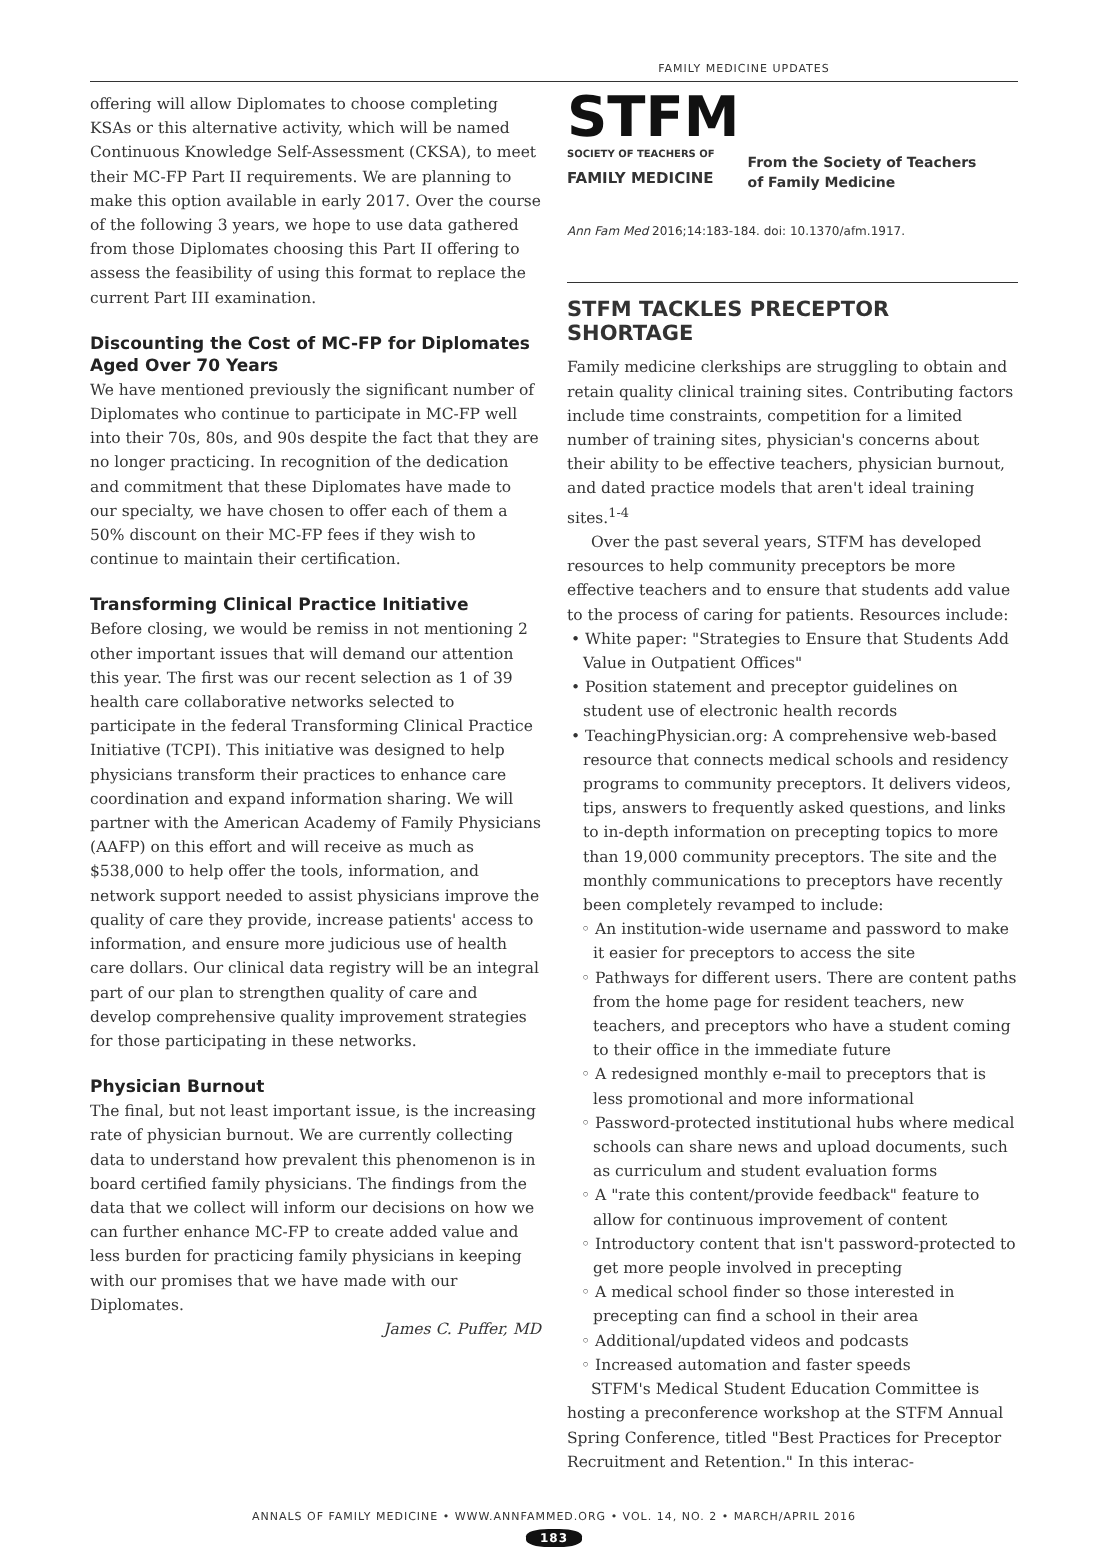FAMILY MEDICINE UPDATES
offering will allow Diplomates to choose completing KSAs or this alternative activity, which will be named Continuous Knowledge Self-Assessment (CKSA), to meet their MC-FP Part II requirements. We are planning to make this option available in early 2017. Over the course of the following 3 years, we hope to use data gathered from those Diplomates choosing this Part II offering to assess the feasibility of using this format to replace the current Part III examination.
Discounting the Cost of MC-FP for Diplomates Aged Over 70 Years
We have mentioned previously the significant number of Diplomates who continue to participate in MC-FP well into their 70s, 80s, and 90s despite the fact that they are no longer practicing. In recognition of the dedication and commitment that these Diplomates have made to our specialty, we have chosen to offer each of them a 50% discount on their MC-FP fees if they wish to continue to maintain their certification.
Transforming Clinical Practice Initiative
Before closing, we would be remiss in not mentioning 2 other important issues that will demand our attention this year. The first was our recent selection as 1 of 39 health care collaborative networks selected to participate in the federal Transforming Clinical Practice Initiative (TCPI). This initiative was designed to help physicians transform their practices to enhance care coordination and expand information sharing. We will partner with the American Academy of Family Physicians (AAFP) on this effort and will receive as much as $538,000 to help offer the tools, information, and network support needed to assist physicians improve the quality of care they provide, increase patients' access to information, and ensure more judicious use of health care dollars. Our clinical data registry will be an integral part of our plan to strengthen quality of care and develop comprehensive quality improvement strategies for those participating in these networks.
Physician Burnout
The final, but not least important issue, is the increasing rate of physician burnout. We are currently collecting data to understand how prevalent this phenomenon is in board certified family physicians. The findings from the data that we collect will inform our decisions on how we can further enhance MC-FP to create added value and less burden for practicing family physicians in keeping with our promises that we have made with our Diplomates.
James C. Puffer, MD
STFM
SOCIETY OF TEACHERS OF
FAMILY MEDICINE
From the Society of Teachers
of Family Medicine
Ann Fam Med 2016;14:183-184. doi: 10.1370/afm.1917.
STFM TACKLES PRECEPTOR SHORTAGE
Family medicine clerkships are struggling to obtain and retain quality clinical training sites. Contributing factors include time constraints, competition for a limited number of training sites, physician's concerns about their ability to be effective teachers, physician burnout, and dated practice models that aren't ideal training sites.<sup>1-4</sup>
Over the past several years, STFM has developed resources to help community preceptors be more effective teachers and to ensure that students add value to the process of caring for patients. Resources include:
• White paper: "Strategies to Ensure that Students Add Value in Outpatient Offices"
• Position statement and preceptor guidelines on student use of electronic health records
• TeachingPhysician.org: A comprehensive web-based resource that connects medical schools and residency programs to community preceptors. It delivers videos, tips, answers to frequently asked questions, and links to in-depth information on precepting topics to more than 19,000 community preceptors. The site and the monthly communications to preceptors have recently been completely revamped to include:
◦ An institution-wide username and password to make it easier for preceptors to access the site
◦ Pathways for different users. There are content paths from the home page for resident teachers, new teachers, and preceptors who have a student coming to their office in the immediate future
◦ A redesigned monthly e-mail to preceptors that is less promotional and more informational
◦ Password-protected institutional hubs where medical schools can share news and upload documents, such as curriculum and student evaluation forms
◦ A "rate this content/provide feedback" feature to allow for continuous improvement of content
◦ Introductory content that isn't password-protected to get more people involved in precepting
◦ A medical school finder so those interested in precepting can find a school in their area
◦ Additional/updated videos and podcasts
◦ Increased automation and faster speeds
STFM's Medical Student Education Committee is hosting a preconference workshop at the STFM Annual Spring Conference, titled "Best Practices for Preceptor Recruitment and Retention." In this interac-
ANNALS OF FAMILY MEDICINE • WWW.ANNFAMMED.ORG • VOL. 14, NO. 2 • MARCH/APRIL 2016
183